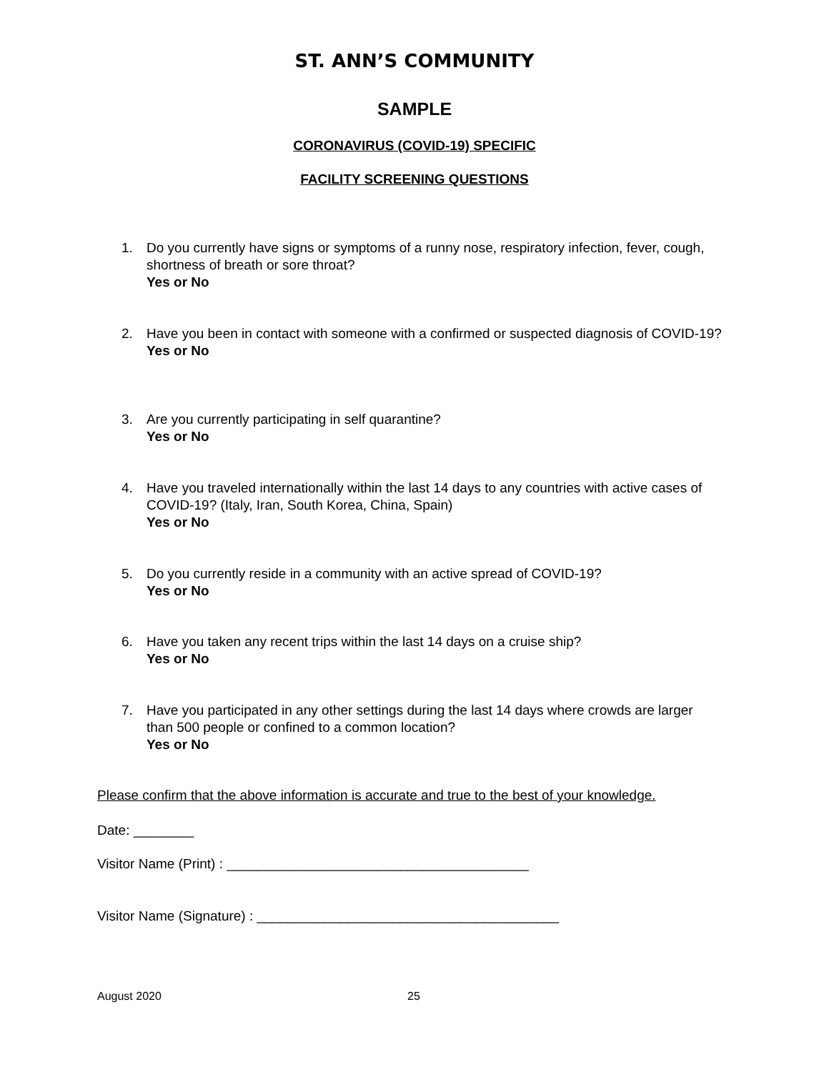ST. ANN’S COMMUNITY
SAMPLE
CORONAVIRUS (COVID-19) SPECIFIC
FACILITY SCREENING QUESTIONS
1.
Do you currently have signs or symptoms of a runny nose, respiratory infection, fever, cough, shortness of breath or sore throat?
Yes or No
2.
Have you been in contact with someone with a confirmed or suspected diagnosis of COVID-19?
Yes or No
3.
Are you currently participating in self quarantine?
Yes or No
4.
Have you traveled internationally within the last 14 days to any countries with active cases of COVID-19? (Italy, Iran, South Korea, China, Spain)
Yes or No
5.
Do you currently reside in a community with an active spread of COVID-19?
Yes or No
6.
Have you taken any recent trips within the last 14 days on a cruise ship?
Yes or No
7.
Have you participated in any other settings during the last 14 days where crowds are larger than 500 people or confined to a common location?
Yes or No
Please confirm that the above information is accurate and true to the best of your knowledge.
Date: ________
Visitor Name (Print) : ________________________________________
Visitor Name (Signature) : ________________________________________
August 2020 25